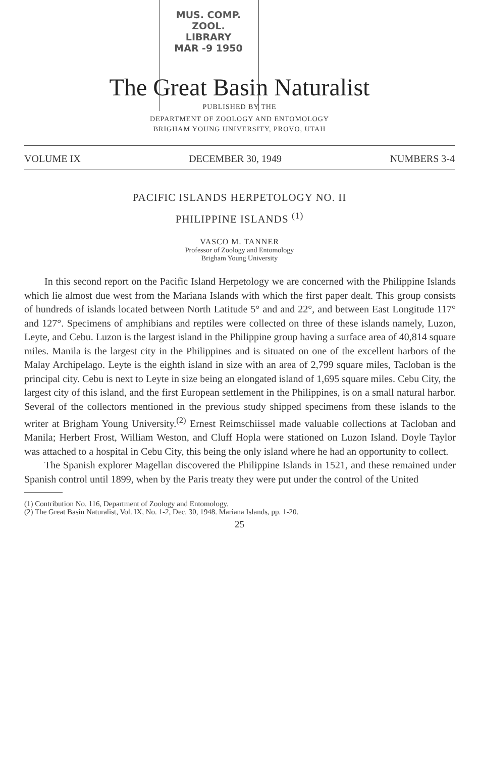MUS. COMP. ZOOL.
LIBRARY
MAR -9 1950
The Great Basin Naturalist
PUBLISHED BY THE
DEPARTMENT OF ZOOLOGY AND ENTOMOLOGY
BRIGHAM YOUNG UNIVERSITY, PROVO, UTAH
VOLUME IX DECEMBER 30, 1949 NUMBERS 3-4
PACIFIC ISLANDS HERPETOLOGY NO. II
PHILIPPINE ISLANDS <sup>(1)</sup>
VASCO M. TANNER
Professor of Zoology and Entomology
Brigham Young University
In this second report on the Pacific Island Herpetology we are concerned with the Philippine Islands which lie almost due west from the Mariana Islands with which the first paper dealt. This group consists of hundreds of islands located between North Latitude 5° and and 22°, and between East Longitude 117° and 127°. Specimens of amphibians and reptiles were collected on three of these islands namely, Luzon, Leyte, and Cebu. Luzon is the largest island in the Philippine group having a surface area of 40,814 square miles. Manila is the largest city in the Philippines and is situated on one of the excellent harbors of the Malay Archipelago. Leyte is the eighth island in size with an area of 2,799 square miles, Tacloban is the principal city. Cebu is next to Leyte in size being an elongated island of 1,695 square miles. Cebu City, the largest city of this island, and the first European settlement in the Philippines, is on a small natural harbor. Several of the collectors mentioned in the previous study shipped specimens from these islands to the writer at Brigham Young University.<sup>(2)</sup> Ernest Reimschiissel made valuable collections at Tacloban and Manila; Herbert Frost, William Weston, and Cluff Hopla were stationed on Luzon Island. Doyle Taylor was attached to a hospital in Cebu City, this being the only island where he had an opportunity to collect.
The Spanish explorer Magellan discovered the Philippine Islands in 1521, and these remained under Spanish control until 1899, when by the Paris treaty they were put under the control of the United
(1) Contribution No. 116, Department of Zoology and Entomology.
(2) The Great Basin Naturalist, Vol. IX, No. 1-2, Dec. 30, 1948. Mariana Islands, pp. 1-20.
25